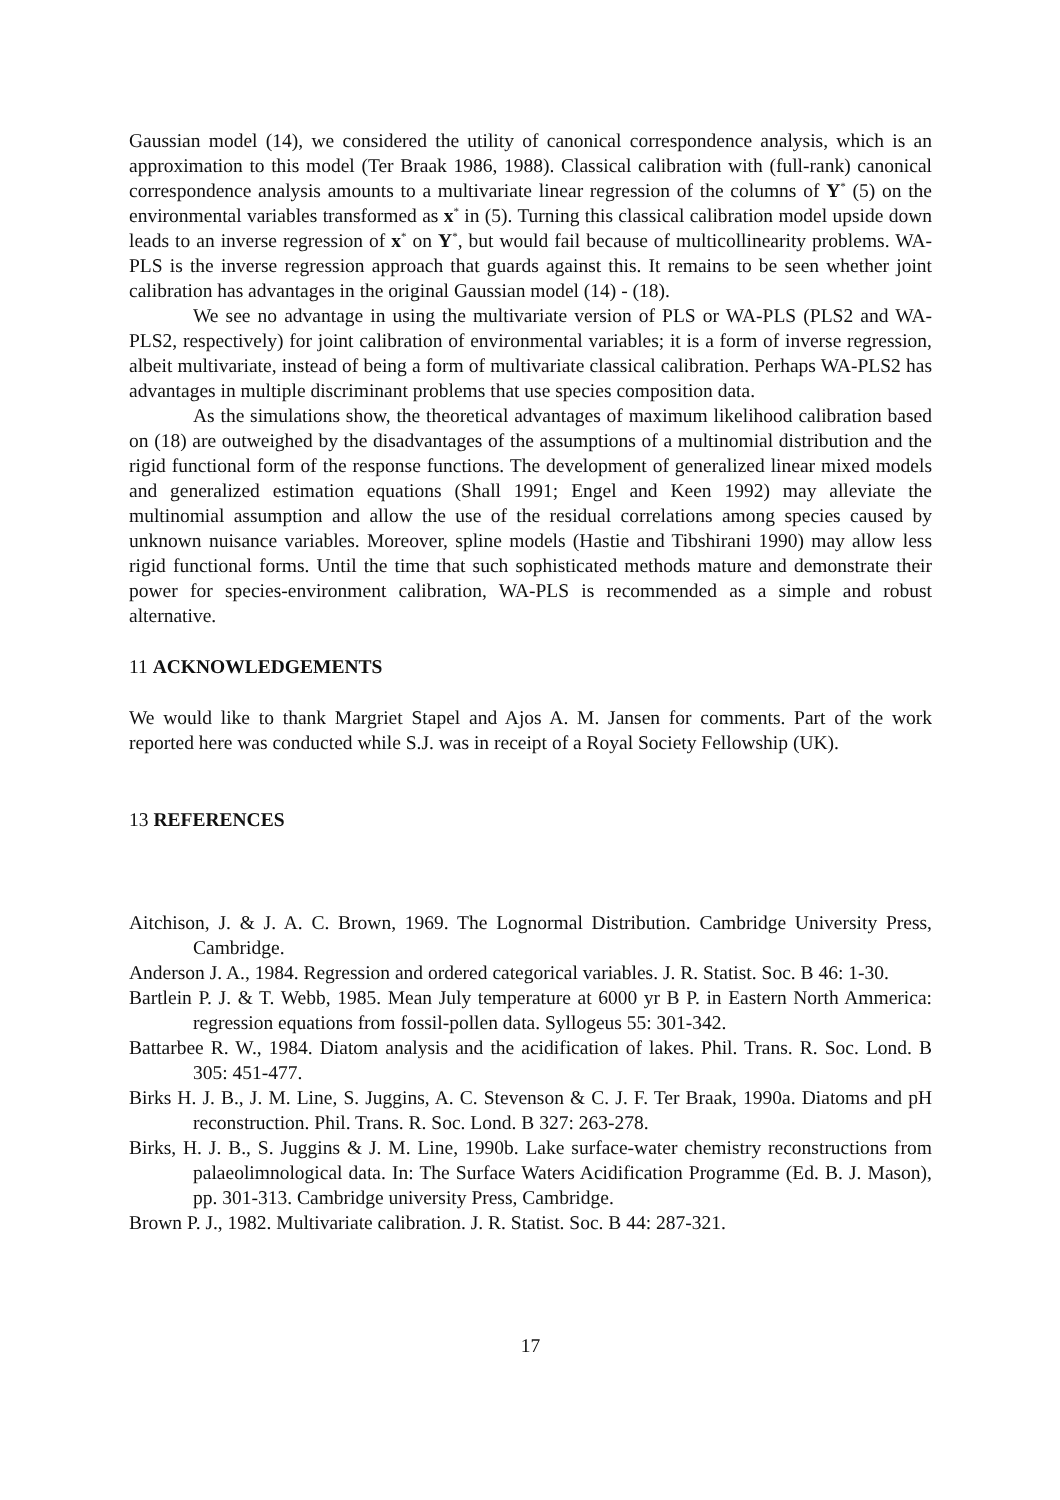Gaussian model (14), we considered the utility of canonical correspondence analysis, which is an approximation to this model (Ter Braak 1986, 1988). Classical calibration with (full-rank) canonical correspondence analysis amounts to a multivariate linear regression of the columns of Y<sup>*</sup> (5) on the environmental variables transformed as x<sup>*</sup> in (5). Turning this classical calibration model upside down leads to an inverse regression of x<sup>*</sup> on Y<sup>*</sup>, but would fail because of multicollinearity problems. WA-PLS is the inverse regression approach that guards against this. It remains to be seen whether joint calibration has advantages in the original Gaussian model (14) - (18).
We see no advantage in using the multivariate version of PLS or WA-PLS (PLS2 and WA-PLS2, respectively) for joint calibration of environmental variables; it is a form of inverse regression, albeit multivariate, instead of being a form of multivariate classical calibration. Perhaps WA-PLS2 has advantages in multiple discriminant problems that use species composition data.
As the simulations show, the theoretical advantages of maximum likelihood calibration based on (18) are outweighed by the disadvantages of the assumptions of a multinomial distribution and the rigid functional form of the response functions. The development of generalized linear mixed models and generalized estimation equations (Shall 1991; Engel and Keen 1992) may alleviate the multinomial assumption and allow the use of the residual correlations among species caused by unknown nuisance variables. Moreover, spline models (Hastie and Tibshirani 1990) may allow less rigid functional forms. Until the time that such sophisticated methods mature and demonstrate their power for species-environment calibration, WA-PLS is recommended as a simple and robust alternative.
11 ACKNOWLEDGEMENTS
We would like to thank Margriet Stapel and Ajos A. M. Jansen for comments. Part of the work reported here was conducted while S.J. was in receipt of a Royal Society Fellowship (UK).
13 REFERENCES
Aitchison, J. & J. A. C. Brown, 1969. The Lognormal Distribution. Cambridge University Press, Cambridge.
Anderson J. A., 1984. Regression and ordered categorical variables. J. R. Statist. Soc. B 46: 1-30.
Bartlein P. J. & T. Webb, 1985. Mean July temperature at 6000 yr B P. in Eastern North Ammerica: regression equations from fossil-pollen data. Syllogeus 55: 301-342.
Battarbee R. W., 1984. Diatom analysis and the acidification of lakes. Phil. Trans. R. Soc. Lond. B 305: 451-477.
Birks H. J. B., J. M. Line, S. Juggins, A. C. Stevenson & C. J. F. Ter Braak, 1990a. Diatoms and pH reconstruction. Phil. Trans. R. Soc. Lond. B 327: 263-278.
Birks, H. J. B., S. Juggins & J. M. Line, 1990b. Lake surface-water chemistry reconstructions from palaeolimnological data. In: The Surface Waters Acidification Programme (Ed. B. J. Mason), pp. 301-313. Cambridge university Press, Cambridge.
Brown P. J., 1982. Multivariate calibration. J. R. Statist. Soc. B 44: 287-321.
17